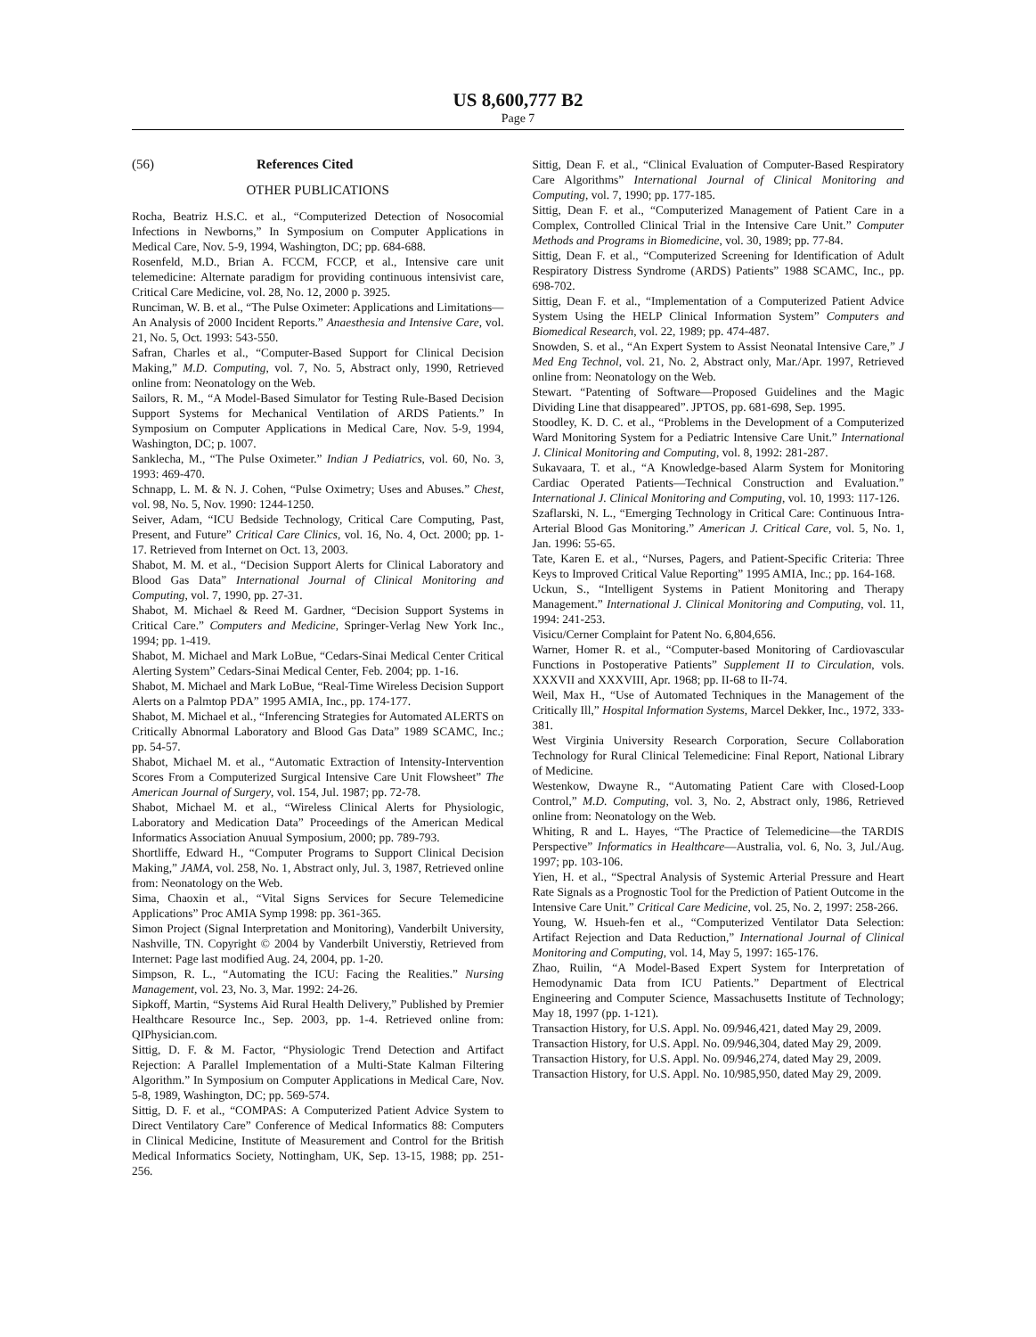US 8,600,777 B2
Page 7
(56) References Cited
OTHER PUBLICATIONS
Rocha, Beatriz H.S.C. et al., “Computerized Detection of Nosocomial Infections in Newborns,” In Symposium on Computer Applications in Medical Care, Nov. 5-9, 1994, Washington, DC; pp. 684-688.
Rosenfeld, M.D., Brian A. FCCM, FCCP, et al., Intensive care unit telemedicine: Alternate paradigm for providing continuous intensivist care, Critical Care Medicine, vol. 28, No. 12, 2000 p. 3925.
Runciman, W. B. et al., “The Pulse Oximeter: Applications and Limitations—An Analysis of 2000 Incident Reports.” Anaesthesia and Intensive Care, vol. 21, No. 5, Oct. 1993: 543-550.
Safran, Charles et al., “Computer-Based Support for Clinical Decision Making,” M.D. Computing, vol. 7, No. 5, Abstract only, 1990, Retrieved online from: Neonatology on the Web.
Sailors, R. M., “A Model-Based Simulator for Testing Rule-Based Decision Support Systems for Mechanical Ventilation of ARDS Patients.” In Symposium on Computer Applications in Medical Care, Nov. 5-9, 1994, Washington, DC; p. 1007.
Sanklecha, M., “The Pulse Oximeter.” Indian J Pediatrics, vol. 60, No. 3, 1993: 469-470.
Schnapp, L. M. & N. J. Cohen, “Pulse Oximetry; Uses and Abuses.” Chest, vol. 98, No. 5, Nov. 1990: 1244-1250.
Seiver, Adam, “ICU Bedside Technology, Critical Care Computing, Past, Present, and Future” Critical Care Clinics, vol. 16, No. 4, Oct. 2000; pp. 1-17. Retrieved from Internet on Oct. 13, 2003.
Shabot, M. M. et al., “Decision Support Alerts for Clinical Laboratory and Blood Gas Data” International Journal of Clinical Monitoring and Computing, vol. 7, 1990, pp. 27-31.
Shabot, M. Michael & Reed M. Gardner, “Decision Support Systems in Critical Care.” Computers and Medicine, Springer-Verlag New York Inc., 1994; pp. 1-419.
Shabot, M. Michael and Mark LoBue, “Cedars-Sinai Medical Center Critical Alerting System” Cedars-Sinai Medical Center, Feb. 2004; pp. 1-16.
Shabot, M. Michael and Mark LoBue, “Real-Time Wireless Decision Support Alerts on a Palmtop PDA” 1995 AMIA, Inc., pp. 174-177.
Shabot, M. Michael et al., “Inferencing Strategies for Automated ALERTS on Critically Abnormal Laboratory and Blood Gas Data” 1989 SCAMC, Inc.; pp. 54-57.
Shabot, Michael M. et al., “Automatic Extraction of Intensity-Intervention Scores From a Computerized Surgical Intensive Care Unit Flowsheet” The American Journal of Surgery, vol. 154, Jul. 1987; pp. 72-78.
Shabot, Michael M. et al., “Wireless Clinical Alerts for Physiologic, Laboratory and Medication Data” Proceedings of the American Medical Informatics Association Anuual Symposium, 2000; pp. 789-793.
Shortliffe, Edward H., “Computer Programs to Support Clinical Decision Making,” JAMA, vol. 258, No. 1, Abstract only, Jul. 3, 1987, Retrieved online from: Neonatology on the Web.
Sima, Chaoxin et al., “Vital Signs Services for Secure Telemedicine Applications” Proc AMIA Symp 1998: pp. 361-365.
Simon Project (Signal Interpretation and Monitoring), Vanderbilt University, Nashville, TN. Copyright © 2004 by Vanderbilt Universtiy, Retrieved from Internet: Page last modified Aug. 24, 2004, pp. 1-20.
Simpson, R. L., “Automating the ICU: Facing the Realities.” Nursing Management, vol. 23, No. 3, Mar. 1992: 24-26.
Sipkoff, Martin, “Systems Aid Rural Health Delivery,” Published by Premier Healthcare Resource Inc., Sep. 2003, pp. 1-4. Retrieved online from: QIPhysician.com.
Sittig, D. F. & M. Factor, “Physiologic Trend Detection and Artifact Rejection: A Parallel Implementation of a Multi-State Kalman Filtering Algorithm.” In Symposium on Computer Applications in Medical Care, Nov. 5-8, 1989, Washington, DC; pp. 569-574.
Sittig, D. F. et al., “COMPAS: A Computerized Patient Advice System to Direct Ventilatory Care” Conference of Medical Informatics 88: Computers in Clinical Medicine, Institute of Measurement and Control for the British Medical Informatics Society, Nottingham, UK, Sep. 13-15, 1988; pp. 251-256.
Sittig, Dean F. et al., “Clinical Evaluation of Computer-Based Respiratory Care Algorithms” International Journal of Clinical Monitoring and Computing, vol. 7, 1990; pp. 177-185.
Sittig, Dean F. et al., “Computerized Management of Patient Care in a Complex, Controlled Clinical Trial in the Intensive Care Unit.” Computer Methods and Programs in Biomedicine, vol. 30, 1989; pp. 77-84.
Sittig, Dean F. et al., “Computerized Screening for Identification of Adult Respiratory Distress Syndrome (ARDS) Patients” 1988 SCAMC, Inc., pp. 698-702.
Sittig, Dean F. et al., “Implementation of a Computerized Patient Advice System Using the HELP Clinical Information System” Computers and Biomedical Research, vol. 22, 1989; pp. 474-487.
Snowden, S. et al., “An Expert System to Assist Neonatal Intensive Care,” J Med Eng Technol, vol. 21, No. 2, Abstract only, Mar./Apr. 1997, Retrieved online from: Neonatology on the Web.
Stewart. “Patenting of Software—Proposed Guidelines and the Magic Dividing Line that disappeared”. JPTOS, pp. 681-698, Sep. 1995.
Stoodley, K. D. C. et al., “Problems in the Development of a Computerized Ward Monitoring System for a Pediatric Intensive Care Unit.” International J. Clinical Monitoring and Computing, vol. 8, 1992: 281-287.
Sukavaara, T. et al., “A Knowledge-based Alarm System for Monitoring Cardiac Operated Patients—Technical Construction and Evaluation.” International J. Clinical Monitoring and Computing, vol. 10, 1993: 117-126.
Szaflarski, N. L., “Emerging Technology in Critical Care: Continuous Intra-Arterial Blood Gas Monitoring.” American J. Critical Care, vol. 5, No. 1, Jan. 1996: 55-65.
Tate, Karen E. et al., “Nurses, Pagers, and Patient-Specific Criteria: Three Keys to Improved Critical Value Reporting” 1995 AMIA, Inc.; pp. 164-168.
Uckun, S., “Intelligent Systems in Patient Monitoring and Therapy Management.” International J. Clinical Monitoring and Computing, vol. 11, 1994: 241-253.
Visicu/Cerner Complaint for Patent No. 6,804,656.
Warner, Homer R. et al., “Computer-based Monitoring of Cardiovascular Functions in Postoperative Patients” Supplement II to Circulation, vols. XXXVII and XXXVIII, Apr. 1968; pp. II-68 to II-74.
Weil, Max H., “Use of Automated Techniques in the Management of the Critically Ill,” Hospital Information Systems, Marcel Dekker, Inc., 1972, 333-381.
West Virginia University Research Corporation, Secure Collaboration Technology for Rural Clinical Telemedicine: Final Report, National Library of Medicine.
Westenkow, Dwayne R., “Automating Patient Care with Closed-Loop Control,” M.D. Computing, vol. 3, No. 2, Abstract only, 1986, Retrieved online from: Neonatology on the Web.
Whiting, R and L. Hayes, “The Practice of Telemedicine—the TARDIS Perspective” Informatics in Healthcare—Australia, vol. 6, No. 3, Jul./Aug. 1997; pp. 103-106.
Yien, H. et al., “Spectral Analysis of Systemic Arterial Pressure and Heart Rate Signals as a Prognostic Tool for the Prediction of Patient Outcome in the Intensive Care Unit.” Critical Care Medicine, vol. 25, No. 2, 1997: 258-266.
Young, W. Hsueh-fen et al., “Computerized Ventilator Data Selection: Artifact Rejection and Data Reduction,” International Journal of Clinical Monitoring and Computing, vol. 14, May 5, 1997: 165-176.
Zhao, Ruilin, “A Model-Based Expert System for Interpretation of Hemodynamic Data from ICU Patients.” Department of Electrical Engineering and Computer Science, Massachusetts Institute of Technology; May 18, 1997 (pp. 1-121).
Transaction History, for U.S. Appl. No. 09/946,421, dated May 29, 2009.
Transaction History, for U.S. Appl. No. 09/946,304, dated May 29, 2009.
Transaction History, for U.S. Appl. No. 09/946,274, dated May 29, 2009.
Transaction History, for U.S. Appl. No. 10/985,950, dated May 29, 2009.